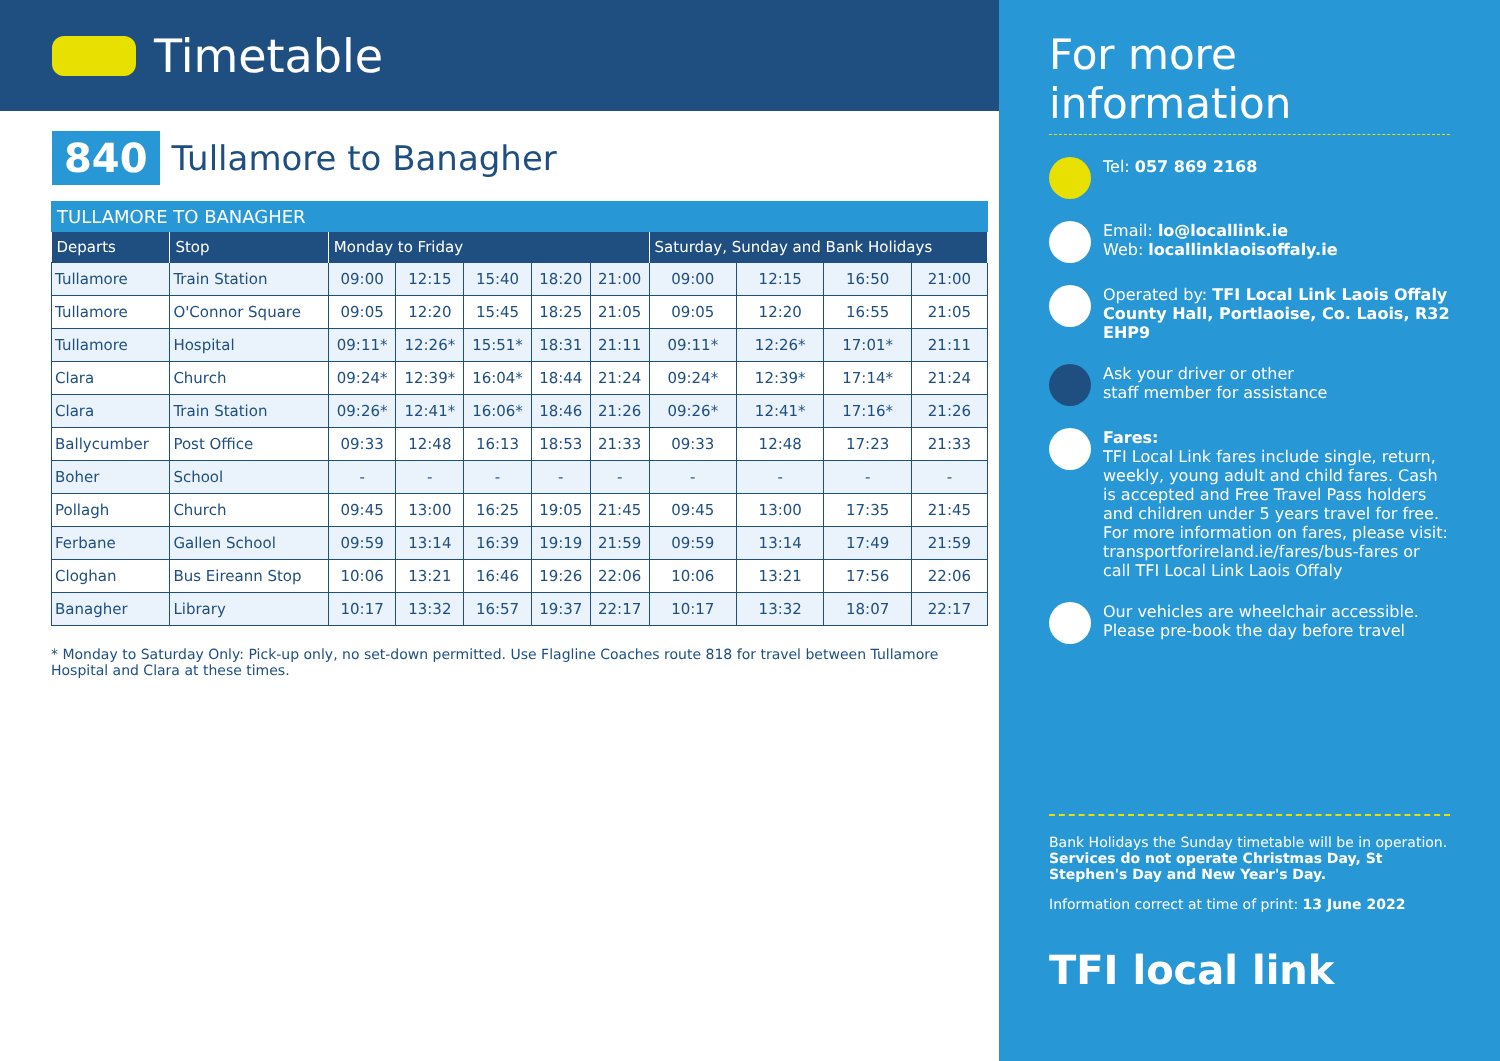Timetable
840
Tullamore to Banagher
TULLAMORE TO BANAGHER
| Departs | Stop | Monday to Friday | | | | | Saturday, Sunday and Bank Holidays | | | |
| --- | --- | --- | --- | --- | --- | --- | --- | --- | --- | --- |
| Tullamore | Train Station | 09:00 | 12:15 | 15:40 | 18:20 | 21:00 | 09:00 | 12:15 | 16:50 | 21:00 |
| Tullamore | O'Connor Square | 09:05 | 12:20 | 15:45 | 18:25 | 21:05 | 09:05 | 12:20 | 16:55 | 21:05 |
| Tullamore | Hospital | 09:11* | 12:26* | 15:51* | 18:31 | 21:11 | 09:11* | 12:26* | 17:01* | 21:11 |
| Clara | Church | 09:24* | 12:39* | 16:04* | 18:44 | 21:24 | 09:24* | 12:39* | 17:14* | 21:24 |
| Clara | Train Station | 09:26* | 12:41* | 16:06* | 18:46 | 21:26 | 09:26* | 12:41* | 17:16* | 21:26 |
| Ballycumber | Post Office | 09:33 | 12:48 | 16:13 | 18:53 | 21:33 | 09:33 | 12:48 | 17:23 | 21:33 |
| Boher | School | - | - | - | - | - | - | - | - | - |
| Pollagh | Church | 09:45 | 13:00 | 16:25 | 19:05 | 21:45 | 09:45 | 13:00 | 17:35 | 21:45 |
| Ferbane | Gallen School | 09:59 | 13:14 | 16:39 | 19:19 | 21:59 | 09:59 | 13:14 | 17:49 | 21:59 |
| Cloghan | Bus Eireann Stop | 10:06 | 13:21 | 16:46 | 19:26 | 22:06 | 10:06 | 13:21 | 17:56 | 22:06 |
| Banagher | Library | 10:17 | 13:32 | 16:57 | 19:37 | 22:17 | 10:17 | 13:32 | 18:07 | 22:17 |
* Monday to Saturday Only: Pick-up only, no set-down permitted. Use Flagline Coaches route 818 for travel between Tullamore Hospital and Clara at these times.
For more information
Tel: 057 869 2168
Email: lo@locallink.ie
Web: locallinklaoisoffaly.ie
Operated by: TFI Local Link Laois Offaly
County Hall, Portlaoise, Co. Laois, R32 EHP9
Ask your driver or other
staff member for assistance
Fares:
TFI Local Link fares include single, return, weekly, young adult and child fares. Cash is accepted and Free Travel Pass holders and children under 5 years travel for free. For more information on fares, please visit: transportforireland.ie/fares/bus-fares or call TFI Local Link Laois Offaly
Our vehicles are wheelchair accessible.
Please pre-book the day before travel
Bank Holidays the Sunday timetable will be in operation. Services do not operate Christmas Day, St Stephen's Day and New Year's Day.
Information correct at time of print: 13 June 2022
TFI local link